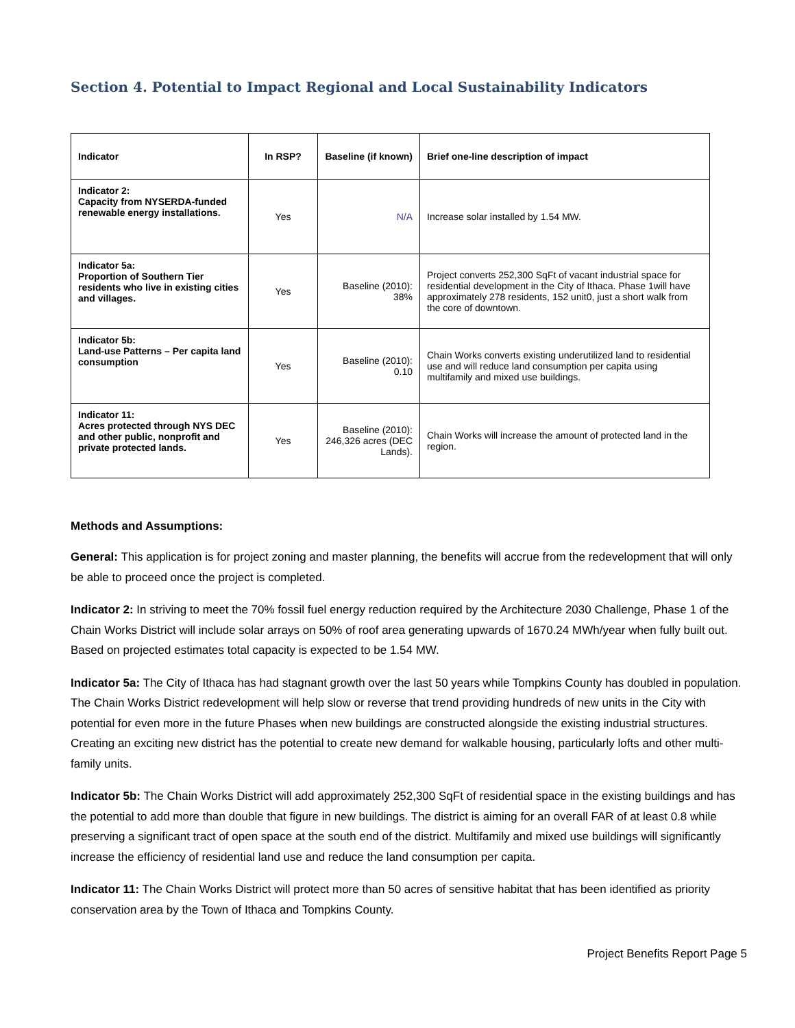Section 4. Potential to Impact Regional and Local Sustainability Indicators
| Indicator | In RSP? | Baseline (if known) | Brief one-line description of impact |
| --- | --- | --- | --- |
| Indicator 2: Capacity from NYSERDA-funded renewable energy installations. | Yes | N/A | Increase solar installed by 1.54 MW. |
| Indicator 5a: Proportion of Southern Tier residents who live in existing cities and villages. | Yes | Baseline (2010): 38% | Project converts 252,300 SqFt of vacant industrial space for residential development in the City of Ithaca. Phase 1will have approximately 278 residents, 152 unit0, just a short walk from the core of downtown. |
| Indicator 5b: Land-use Patterns – Per capita land consumption | Yes | Baseline (2010): 0.10 | Chain Works converts existing underutilized land to residential use and will reduce land consumption per capita using multifamily and mixed use buildings. |
| Indicator 11: Acres protected through NYS DEC and other public, nonprofit and private protected lands. | Yes | Baseline (2010): 246,326 acres (DEC Lands). | Chain Works will increase the amount of protected land in the region. |
Methods and Assumptions:
General: This application is for project zoning and master planning, the benefits will accrue from the redevelopment that will only be able to proceed once the project is completed.
Indicator 2: In striving to meet the 70% fossil fuel energy reduction required by the Architecture 2030 Challenge, Phase 1 of the Chain Works District will include solar arrays on 50% of roof area generating upwards of 1670.24 MWh/year when fully built out. Based on projected estimates total capacity is expected to be 1.54 MW.
Indicator 5a: The City of Ithaca has had stagnant growth over the last 50 years while Tompkins County has doubled in population. The Chain Works District redevelopment will help slow or reverse that trend providing hundreds of new units in the City with potential for even more in the future Phases when new buildings are constructed alongside the existing industrial structures. Creating an exciting new district has the potential to create new demand for walkable housing, particularly lofts and other multi-family units.
Indicator 5b: The Chain Works District will add approximately 252,300 SqFt of residential space in the existing buildings and has the potential to add more than double that figure in new buildings. The district is aiming for an overall FAR of at least 0.8 while preserving a significant tract of open space at the south end of the district. Multifamily and mixed use buildings will significantly increase the efficiency of residential land use and reduce the land consumption per capita.
Indicator 11: The Chain Works District will protect more than 50 acres of sensitive habitat that has been identified as priority conservation area by the Town of Ithaca and Tompkins County.
Project Benefits Report Page 5